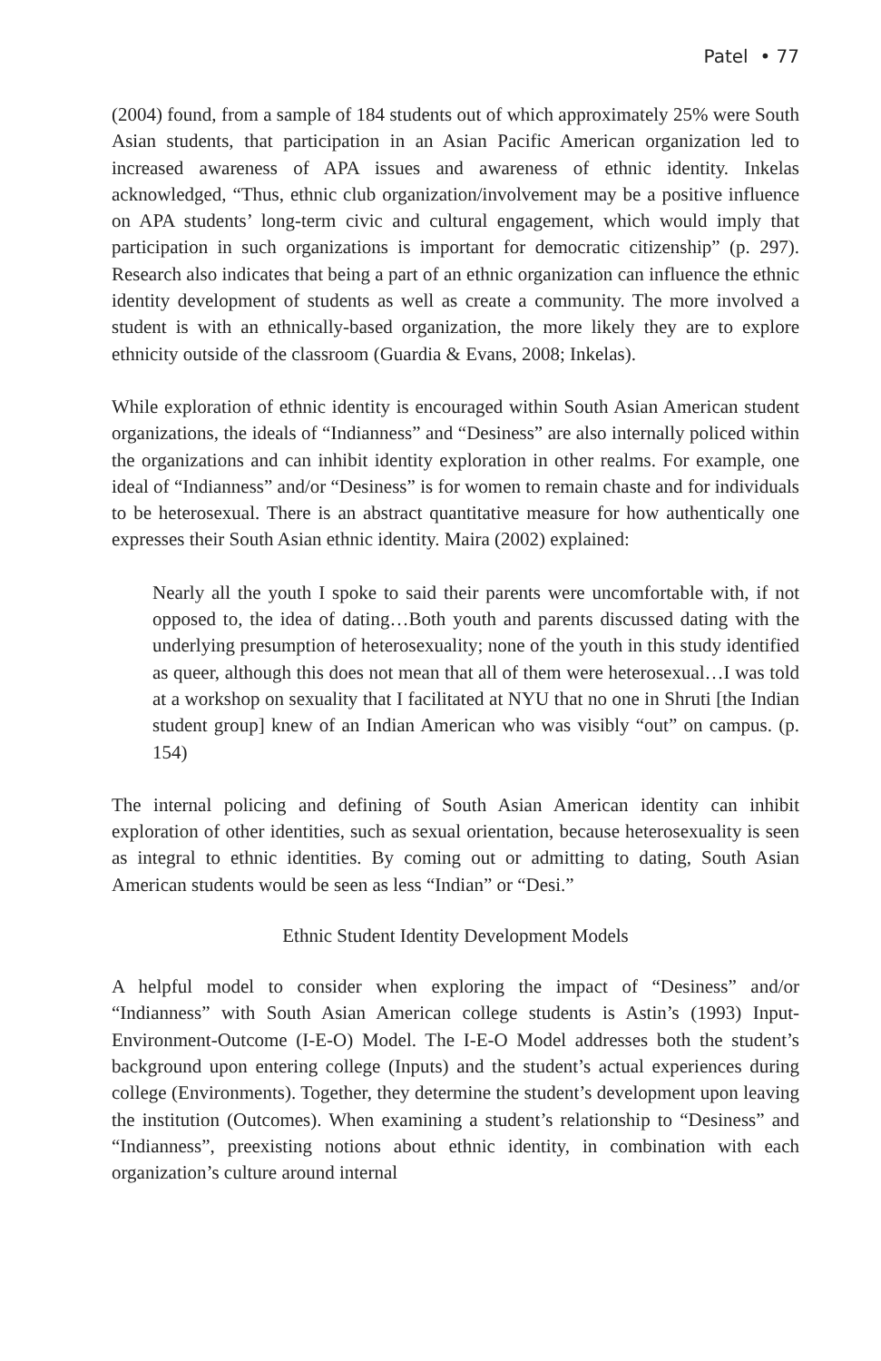Patel • 77
(2004) found, from a sample of 184 students out of which approximately 25% were South Asian students, that participation in an Asian Pacific American organization led to increased awareness of APA issues and awareness of ethnic identity. Inkelas acknowledged, “Thus, ethnic club organization/involvement may be a positive influence on APA students’ long-term civic and cultural engagement, which would imply that participation in such organizations is important for democratic citizenship” (p. 297). Research also indicates that being a part of an ethnic organization can influence the ethnic identity development of students as well as create a community. The more involved a student is with an ethnically-based organization, the more likely they are to explore ethnicity outside of the classroom (Guardia & Evans, 2008; Inkelas).
While exploration of ethnic identity is encouraged within South Asian American student organizations, the ideals of “Indianness” and “Desiness” are also internally policed within the organizations and can inhibit identity exploration in other realms. For example, one ideal of “Indianness” and/or “Desiness” is for women to remain chaste and for individuals to be heterosexual. There is an abstract quantitative measure for how authentically one expresses their South Asian ethnic identity. Maira (2002) explained:
Nearly all the youth I spoke to said their parents were uncomfortable with, if not opposed to, the idea of dating…Both youth and parents discussed dating with the underlying presumption of heterosexuality; none of the youth in this study identified as queer, although this does not mean that all of them were heterosexual…I was told at a workshop on sexuality that I facilitated at NYU that no one in Shruti [the Indian student group] knew of an Indian American who was visibly “out” on campus. (p. 154)
The internal policing and defining of South Asian American identity can inhibit exploration of other identities, such as sexual orientation, because heterosexuality is seen as integral to ethnic identities. By coming out or admitting to dating, South Asian American students would be seen as less “Indian” or “Desi.”
Ethnic Student Identity Development Models
A helpful model to consider when exploring the impact of “Desiness” and/or “Indianness” with South Asian American college students is Astin’s (1993) Input-Environment-Outcome (I-E-O) Model. The I-E-O Model addresses both the student’s background upon entering college (Inputs) and the student’s actual experiences during college (Environments). Together, they determine the student’s development upon leaving the institution (Outcomes). When examining a student’s relationship to “Desiness” and “Indianness”, preexisting notions about ethnic identity, in combination with each organization’s culture around internal